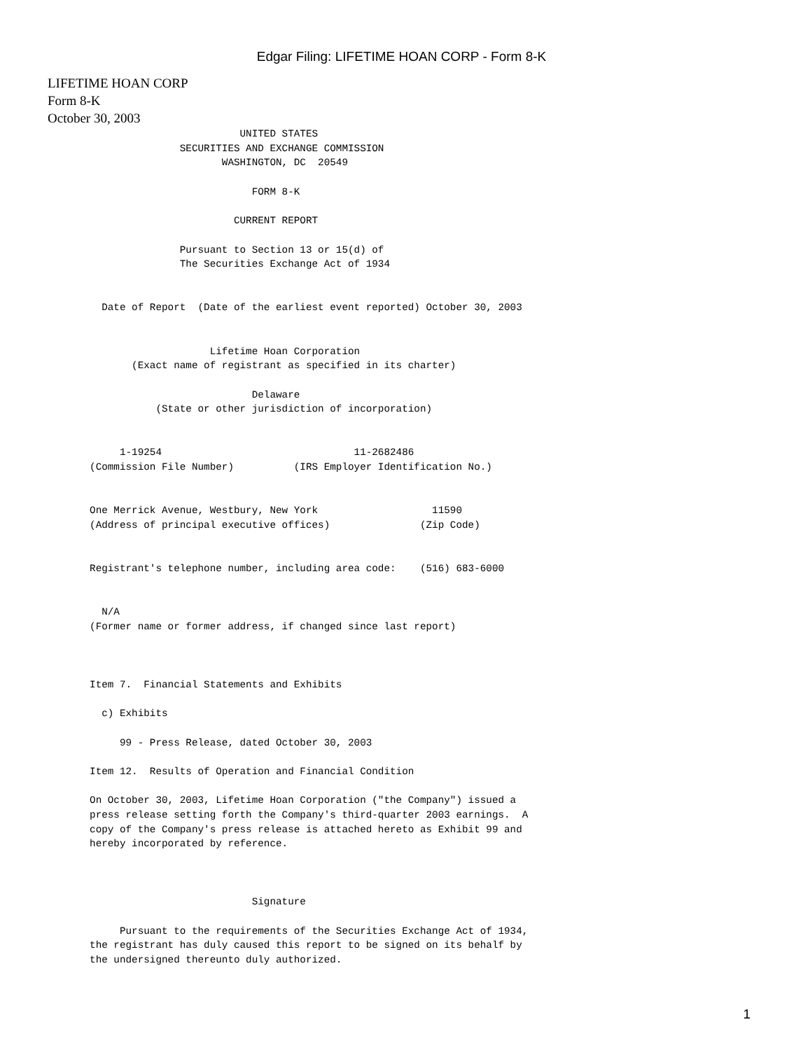Edgar Filing: LIFETIME HOAN CORP - Form 8-K
LIFETIME HOAN CORP
Form 8-K
October 30, 2003
                                UNITED STATES
                      SECURITIES AND EXCHANGE COMMISSION
                             WASHINGTON, DC  20549

                                  FORM 8-K

                               CURRENT REPORT

                      Pursuant to Section 13 or 15(d) of
                      The Securities Exchange Act of 1934


         Date of Report  (Date of the earliest event reported) October 30, 2003


                           Lifetime Hoan Corporation
              (Exact name of registrant as specified in its charter)

                                  Delaware
                  (State or other jurisdiction of incorporation)


            1-19254                                11-2682486
       (Commission File Number)          (IRS Employer Identification No.)


       One Merrick Avenue, Westbury, New York                   11590
       (Address of principal executive offices)               (Zip Code)


       Registrant's telephone number, including area code:    (516) 683-6000


         N/A
       (Former name or former address, if changed since last report)



       Item 7.  Financial Statements and Exhibits

         c) Exhibits

            99 - Press Release, dated October 30, 2003

       Item 12.  Results of Operation and Financial Condition

       On October 30, 2003, Lifetime Hoan Corporation ("the Company") issued a
       press release setting forth the Company's third-quarter 2003 earnings.  A
       copy of the Company's press release is attached hereto as Exhibit 99 and
       hereby incorporated by reference.



                                  Signature

            Pursuant to the requirements of the Securities Exchange Act of 1934,
       the registrant has duly caused this report to be signed on its behalf by
       the undersigned thereunto duly authorized.
1